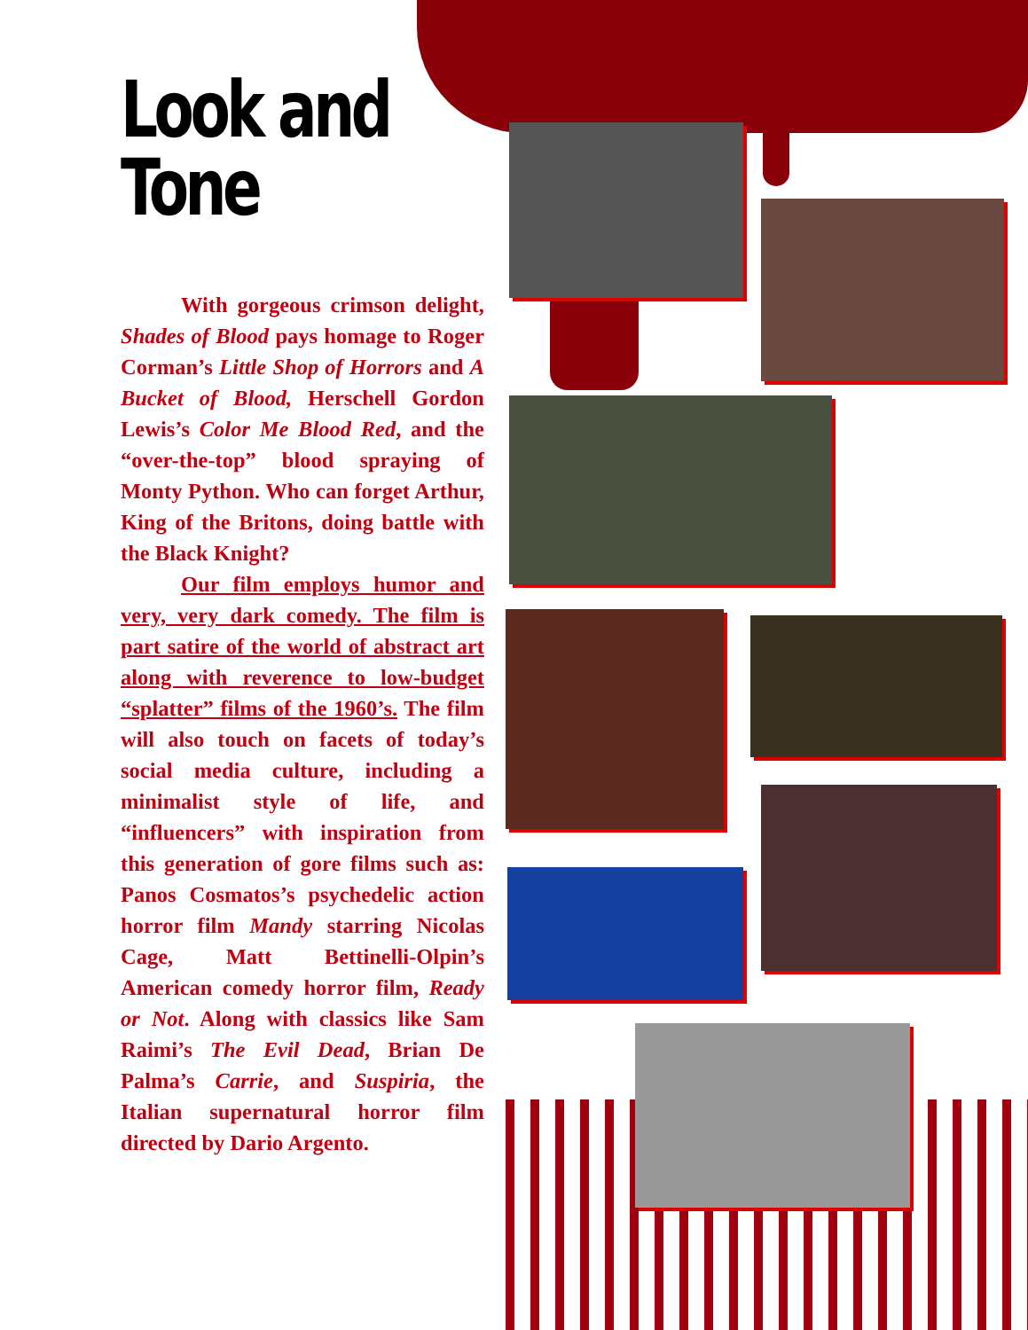Look and Tone
With gorgeous crimson delight, Shades of Blood pays homage to Roger Corman’s Little Shop of Horrors and A Bucket of Blood, Herschell Gordon Lewis’s Color Me Blood Red, and the “over-the-top” blood spraying of Monty Python. Who can forget Arthur, King of the Britons, doing battle with the Black Knight?
Our film employs humor and very, very dark comedy. The film is part satire of the world of abstract art along with reverence to low-budget “splatter” films of the 1960’s. The film will also touch on facets of today’s social media culture, including a minimalist style of life, and “influencers” with inspiration from this generation of gore films such as: Panos Cosmatos’s psychedelic action horror film Mandy starring Nicolas Cage, Matt Bettinelli-Olpin’s American comedy horror film, Ready or Not. Along with classics like Sam Raimi’s The Evil Dead, Brian De Palma’s Carrie, and Suspiria, the Italian supernatural horror film directed by Dario Argento.